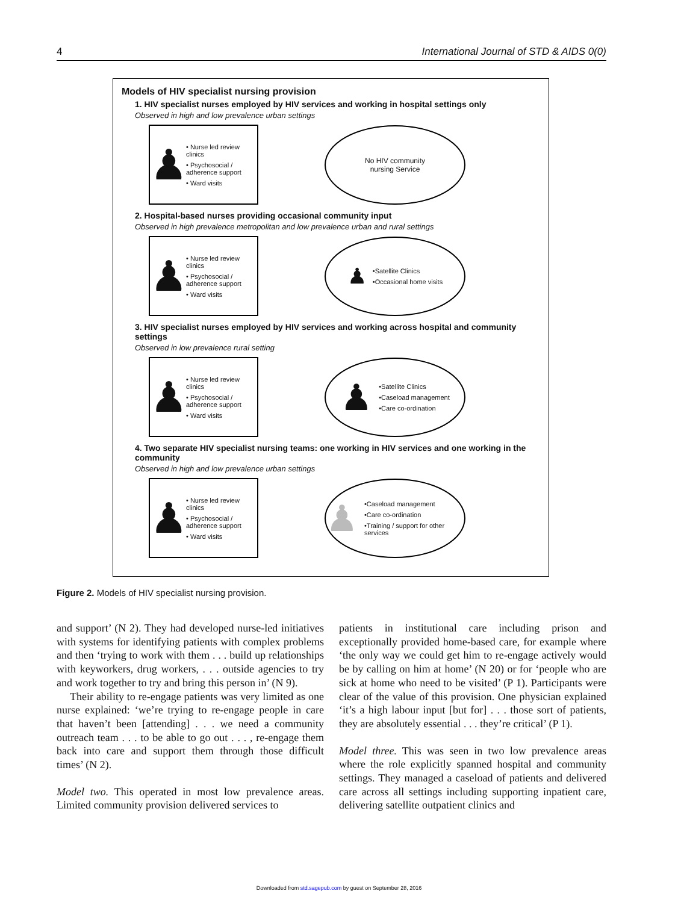4 International Journal of STD & AIDS 0(0)
Models of HIV specialist nursing provision
1. HIV specialist nurses employed by HIV services and working in hospital settings only
Observed in high and low prevalence urban settings
♟
• Nurse led review clinics
• Psychosocial / adherence support
• Ward visits
No HIV community
nursing Service
2. Hospital-based nurses providing occasional community input
Observed in high prevalence metropolitan and low prevalence urban and rural settings
♟
• Nurse led review clinics
• Psychosocial / adherence support
• Ward visits
♟
•Satellite Clinics
•Occasional home visits
3. HIV specialist nurses employed by HIV services and working across hospital and community settings
Observed in low prevalence rural setting
♟
• Nurse led review clinics
• Psychosocial / adherence support
• Ward visits
♟
•Satellite Clinics
•Caseload management
•Care co-ordination
4. Two separate HIV specialist nursing teams: one working in HIV services and one working in the community
Observed in high and low prevalence urban settings
♟
• Nurse led review clinics
• Psychosocial / adherence support
• Ward visits
♟
•Caseload management
•Care co-ordination
•Training / support for other services
Figure 2. Models of HIV specialist nursing provision.
and support’ (N 2). They had developed nurse-led initiatives with systems for identifying patients with complex problems and then ‘trying to work with them . . . build up relationships with keyworkers, drug workers, . . . outside agencies to try and work together to try and bring this person in’ (N 9).
Their ability to re-engage patients was very limited as one nurse explained: ‘we’re trying to re-engage people in care that haven’t been [attending] . . . we need a community outreach team . . . to be able to go out . . . , re-engage them back into care and support them through those difficult times’ (N 2).
Model two. This operated in most low prevalence areas. Limited community provision delivered services to
patients in institutional care including prison and exceptionally provided home-based care, for example where ‘the only way we could get him to re-engage actively would be by calling on him at home’ (N 20) or for ‘people who are sick at home who need to be visited’ (P 1). Participants were clear of the value of this provision. One physician explained ‘it’s a high labour input [but for] . . . those sort of patients, they are absolutely essential . . . they’re critical’ (P 1).
Model three. This was seen in two low prevalence areas where the role explicitly spanned hospital and community settings. They managed a caseload of patients and delivered care across all settings including supporting inpatient care, delivering satellite outpatient clinics and
Downloaded from std.sagepub.com by guest on September 28, 2016